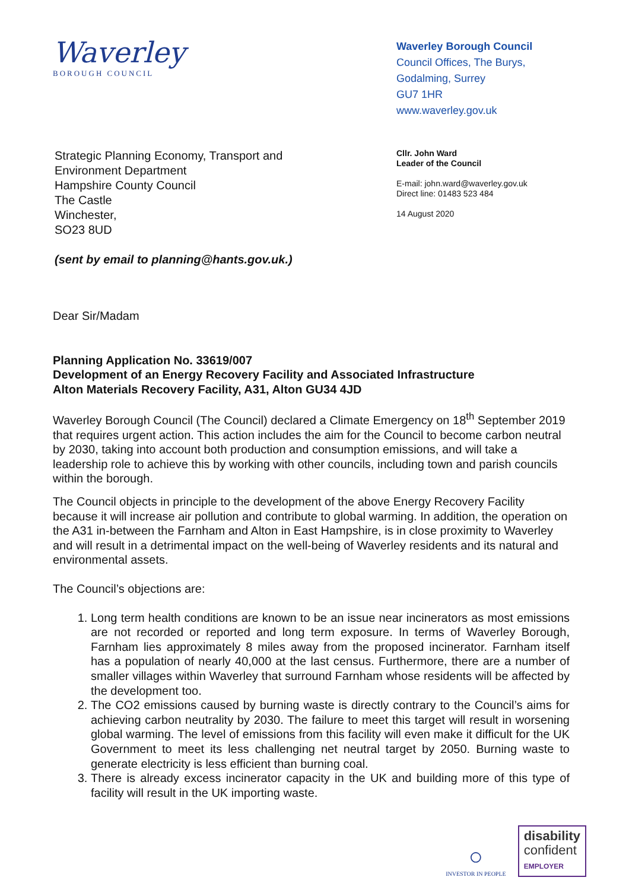Waverley
BOROUGH COUNCIL
Waverley Borough Council
Council Offices, The Burys,
Godalming, Surrey
GU7 1HR
www.waverley.gov.uk
Strategic Planning Economy, Transport and
Environment Department
Hampshire County Council
The Castle
Winchester,
SO23 8UD
(sent by email to planning@hants.gov.uk.)
Cllr. John Ward
Leader of the Council
E-mail: john.ward@waverley.gov.uk
Direct line: 01483 523 484
14 August 2020
Dear Sir/Madam
Planning Application No. 33619/007
Development of an Energy Recovery Facility and Associated Infrastructure
Alton Materials Recovery Facility, A31, Alton GU34 4JD
Waverley Borough Council (The Council) declared a Climate Emergency on 18<sup>th</sup> September 2019 that requires urgent action. This action includes the aim for the Council to become carbon neutral by 2030, taking into account both production and consumption emissions, and will take a leadership role to achieve this by working with other councils, including town and parish councils within the borough.
The Council objects in principle to the development of the above Energy Recovery Facility because it will increase air pollution and contribute to global warming. In addition, the operation on the A31 in-between the Farnham and Alton in East Hampshire, is in close proximity to Waverley and will result in a detrimental impact on the well-being of Waverley residents and its natural and environmental assets.
The Council’s objections are:
1. Long term health conditions are known to be an issue near incinerators as most emissions are not recorded or reported and long term exposure. In terms of Waverley Borough, Farnham lies approximately 8 miles away from the proposed incinerator. Farnham itself has a population of nearly 40,000 at the last census. Furthermore, there are a number of smaller villages within Waverley that surround Farnham whose residents will be affected by the development too.
2. The CO2 emissions caused by burning waste is directly contrary to the Council’s aims for achieving carbon neutrality by 2030. The failure to meet this target will result in worsening global warming. The level of emissions from this facility will even make it difficult for the UK Government to meet its less challenging net neutral target by 2050. Burning waste to generate electricity is less efficient than burning coal.
3. There is already excess incinerator capacity in the UK and building more of this type of facility will result in the UK importing waste.
○
INVESTOR IN PEOPLE
disability
confident
EMPLOYER